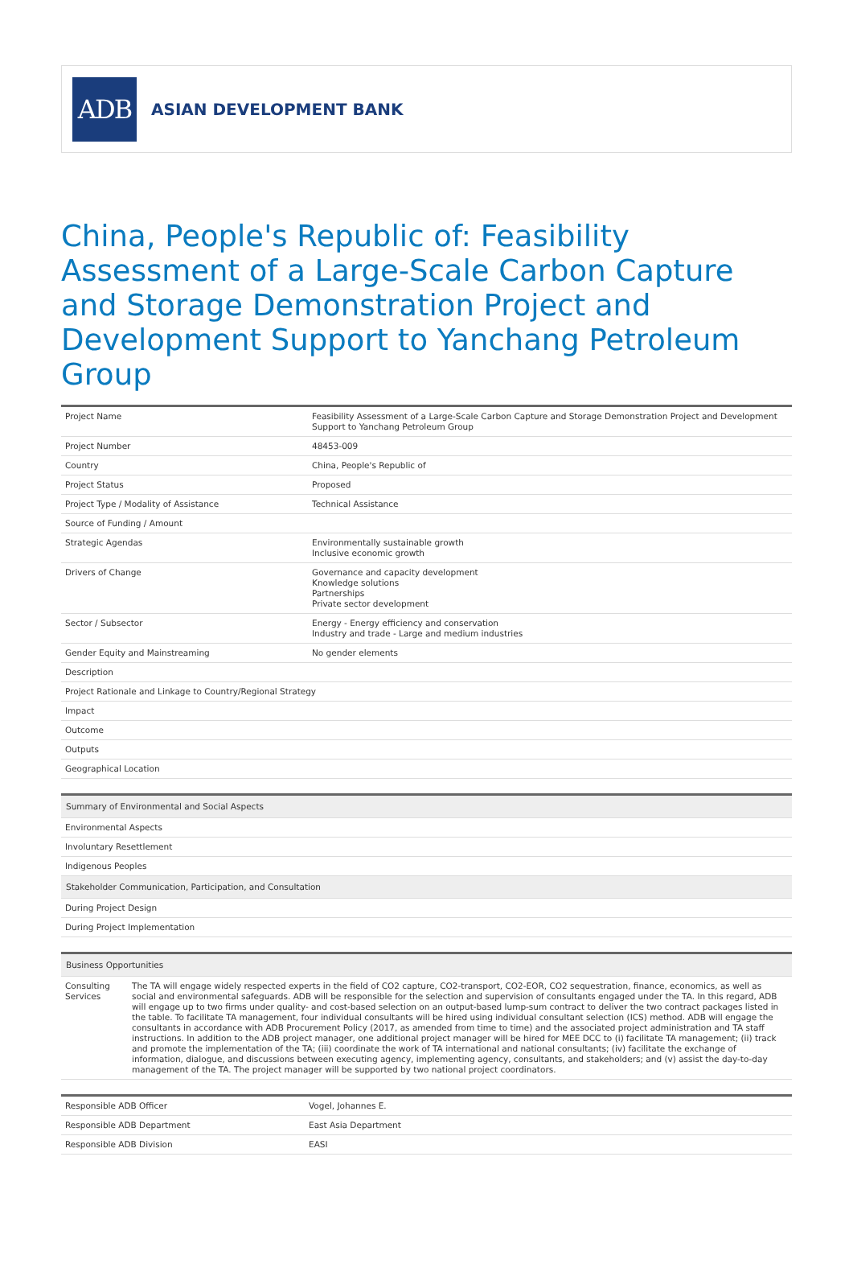ADB
ASIAN DEVELOPMENT BANK
China, People's Republic of: Feasibility Assessment of a Large-Scale Carbon Capture and Storage Demonstration Project and Development Support to Yanchang Petroleum Group
| Project Name | Feasibility Assessment of a Large-Scale Carbon Capture and Storage Demonstration Project and Development Support to Yanchang Petroleum Group |
| Project Number | 48453-009 |
| Country | China, People's Republic of |
| Project Status | Proposed |
| Project Type / Modality of Assistance | Technical Assistance |
| Source of Funding / Amount | |
| Strategic Agendas | Environmentally sustainable growth Inclusive economic growth |
| Drivers of Change | Governance and capacity development Knowledge solutions Partnerships Private sector development |
| Sector / Subsector | Energy - Energy efficiency and conservation Industry and trade - Large and medium industries |
| Gender Equity and Mainstreaming | No gender elements |
| Description | |
| Project Rationale and Linkage to Country/Regional Strategy | |
| Impact | |
| Outcome | |
| Outputs | |
| Geographical Location | |
| Summary of Environmental and Social Aspects |
| Environmental Aspects |
| Involuntary Resettlement |
| Indigenous Peoples |
| Stakeholder Communication, Participation, and Consultation |
| During Project Design |
| During Project Implementation |
| Business Opportunities | |
| Consulting Services | The TA will engage widely respected experts in the field of CO2 capture, CO2-transport, CO2-EOR, CO2 sequestration, finance, economics, as well as social and environmental safeguards. ADB will be responsible for the selection and supervision of consultants engaged under the TA. In this regard, ADB will engage up to two firms under quality- and cost-based selection on an output-based lump-sum contract to deliver the two contract packages listed in the table. To facilitate TA management, four individual consultants will be hired using individual consultant selection (ICS) method. ADB will engage the consultants in accordance with ADB Procurement Policy (2017, as amended from time to time) and the associated project administration and TA staff instructions. In addition to the ADB project manager, one additional project manager will be hired for MEE DCC to (i) facilitate TA management; (ii) track and promote the implementation of the TA; (iii) coordinate the work of TA international and national consultants; (iv) facilitate the exchange of information, dialogue, and discussions between executing agency, implementing agency, consultants, and stakeholders; and (v) assist the day-to-day management of the TA. The project manager will be supported by two national project coordinators. |
| Responsible ADB Officer | Vogel, Johannes E. |
| Responsible ADB Department | East Asia Department |
| Responsible ADB Division | EASI |